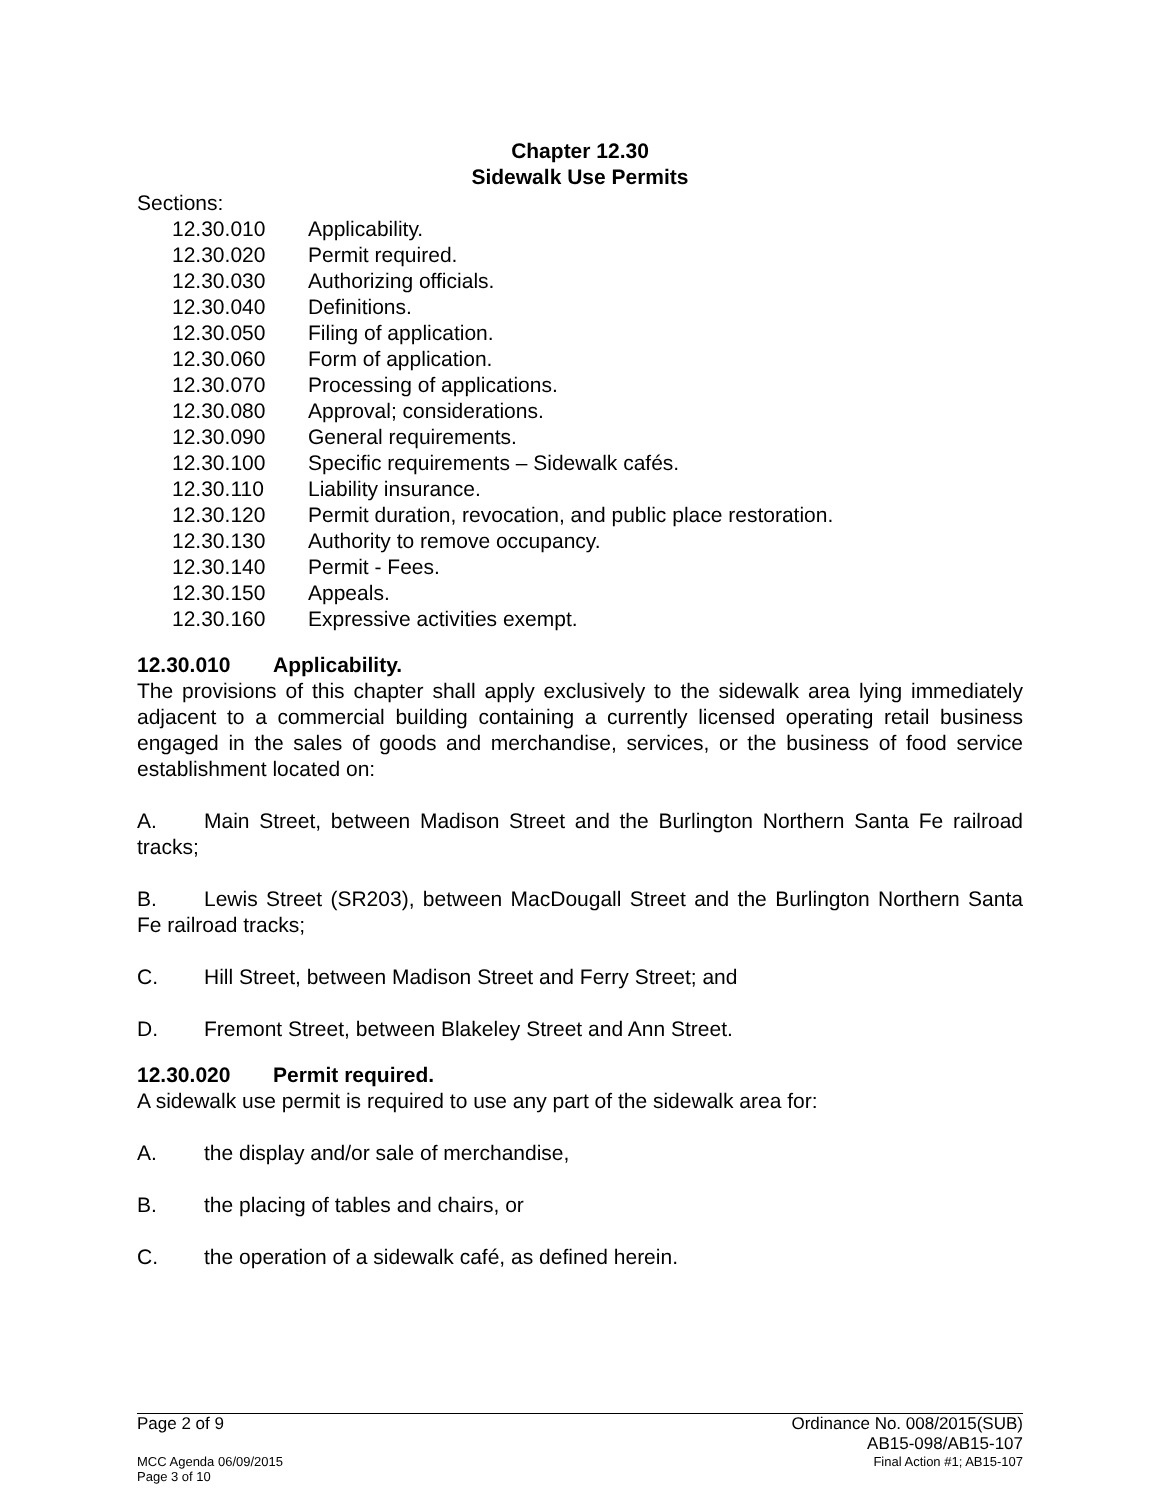Chapter 12.30
Sidewalk Use Permits
Sections:
12.30.010 Applicability.
12.30.020 Permit required.
12.30.030 Authorizing officials.
12.30.040 Definitions.
12.30.050 Filing of application.
12.30.060 Form of application.
12.30.070 Processing of applications.
12.30.080 Approval; considerations.
12.30.090 General requirements.
12.30.100 Specific requirements – Sidewalk cafés.
12.30.110 Liability insurance.
12.30.120 Permit duration, revocation, and public place restoration.
12.30.130 Authority to remove occupancy.
12.30.140 Permit - Fees.
12.30.150 Appeals.
12.30.160 Expressive activities exempt.
12.30.010 Applicability.
The provisions of this chapter shall apply exclusively to the sidewalk area lying immediately adjacent to a commercial building containing a currently licensed operating retail business engaged in the sales of goods and merchandise, services, or the business of food service establishment located on:
A. Main Street, between Madison Street and the Burlington Northern Santa Fe railroad tracks;
B. Lewis Street (SR203), between MacDougall Street and the Burlington Northern Santa Fe railroad tracks;
C. Hill Street, between Madison Street and Ferry Street; and
D. Fremont Street, between Blakeley Street and Ann Street.
12.30.020 Permit required.
A sidewalk use permit is required to use any part of the sidewalk area for:
A. the display and/or sale of merchandise,
B. the placing of tables and chairs, or
C. the operation of a sidewalk café, as defined herein.
Ordinance No. 008/2015(SUB)
AB15-098/AB15-107
Page 2 of 9
Final Action #1; AB15-107 MCC Agenda 06/09/2015
Page 3 of 10